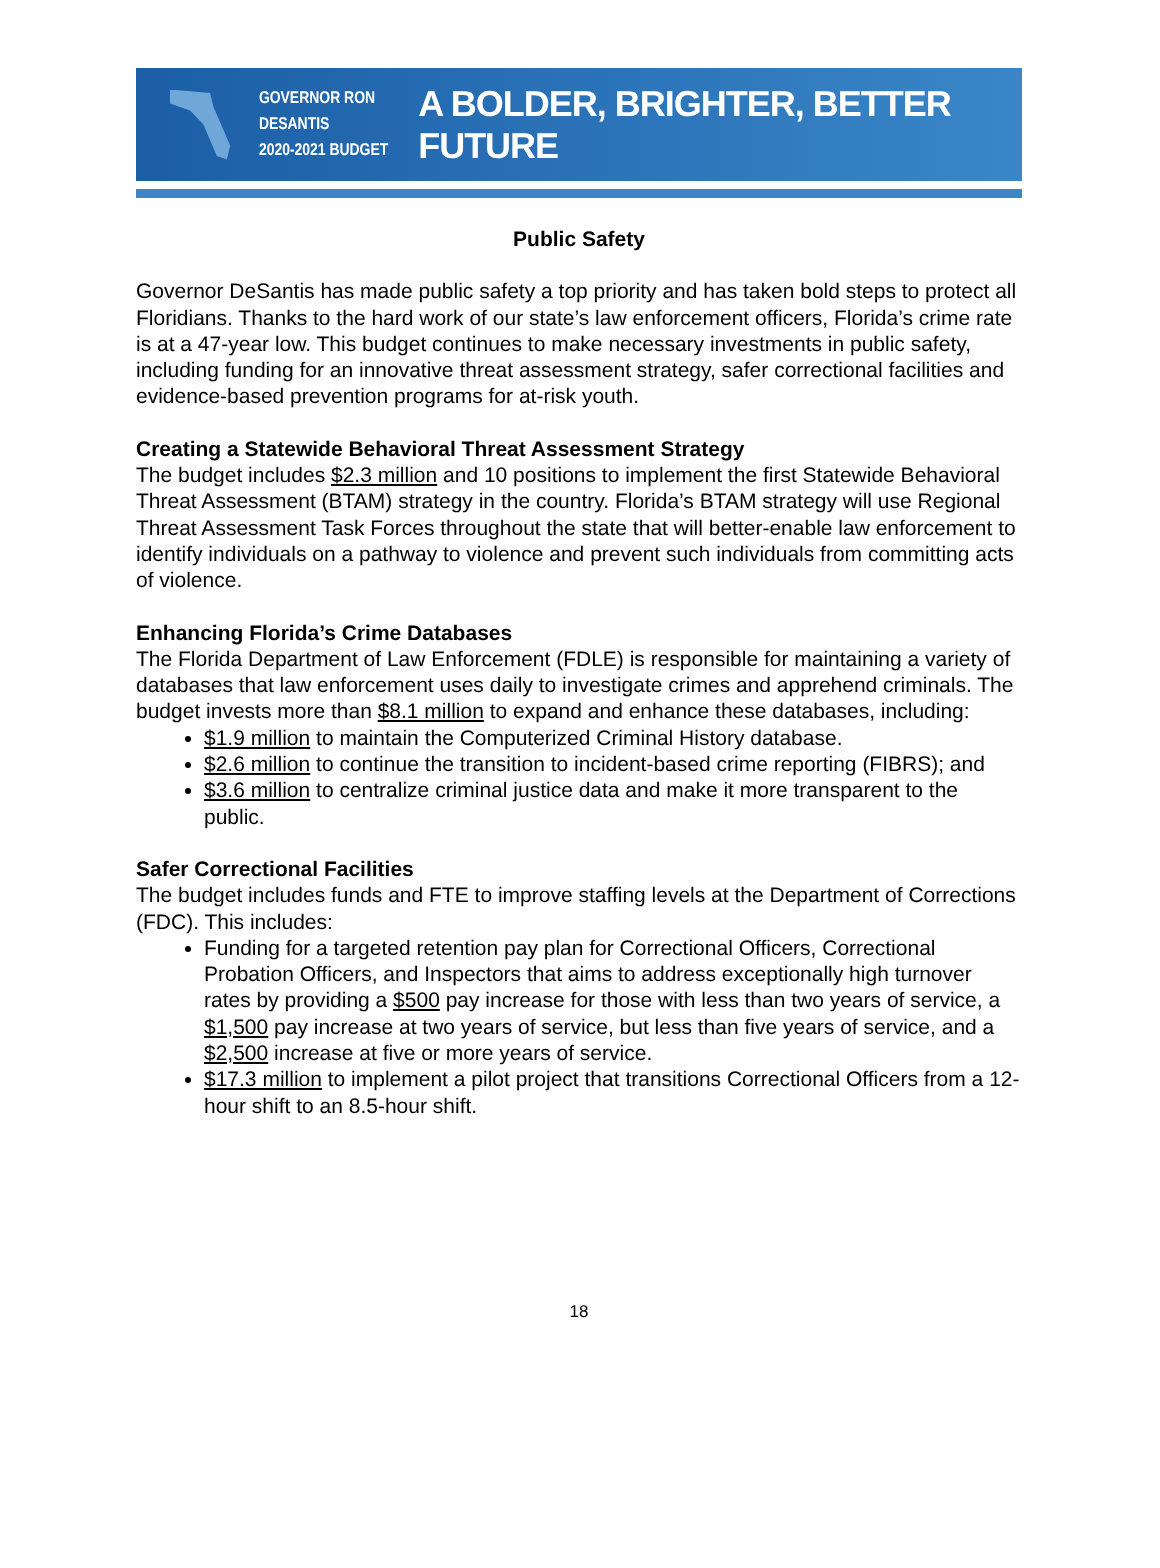GOVERNOR RON DESANTIS
2020-2021 BUDGET
A BOLDER, BRIGHTER, BETTER FUTURE
Public Safety
Governor DeSantis has made public safety a top priority and has taken bold steps to protect all Floridians. Thanks to the hard work of our state’s law enforcement officers, Florida’s crime rate is at a 47-year low. This budget continues to make necessary investments in public safety, including funding for an innovative threat assessment strategy, safer correctional facilities and evidence-based prevention programs for at-risk youth.
Creating a Statewide Behavioral Threat Assessment Strategy
The budget includes $2.3 million and 10 positions to implement the first Statewide Behavioral Threat Assessment (BTAM) strategy in the country. Florida’s BTAM strategy will use Regional Threat Assessment Task Forces throughout the state that will better-enable law enforcement to identify individuals on a pathway to violence and prevent such individuals from committing acts of violence.
Enhancing Florida’s Crime Databases
The Florida Department of Law Enforcement (FDLE) is responsible for maintaining a variety of databases that law enforcement uses daily to investigate crimes and apprehend criminals. The budget invests more than $8.1 million to expand and enhance these databases, including:
$1.9 million to maintain the Computerized Criminal History database.
$2.6 million to continue the transition to incident-based crime reporting (FIBRS); and
$3.6 million to centralize criminal justice data and make it more transparent to the public.
Safer Correctional Facilities
The budget includes funds and FTE to improve staffing levels at the Department of Corrections (FDC). This includes:
Funding for a targeted retention pay plan for Correctional Officers, Correctional Probation Officers, and Inspectors that aims to address exceptionally high turnover rates by providing a $500 pay increase for those with less than two years of service, a $1,500 pay increase at two years of service, but less than five years of service, and a $2,500 increase at five or more years of service.
$17.3 million to implement a pilot project that transitions Correctional Officers from a 12-hour shift to an 8.5-hour shift.
18